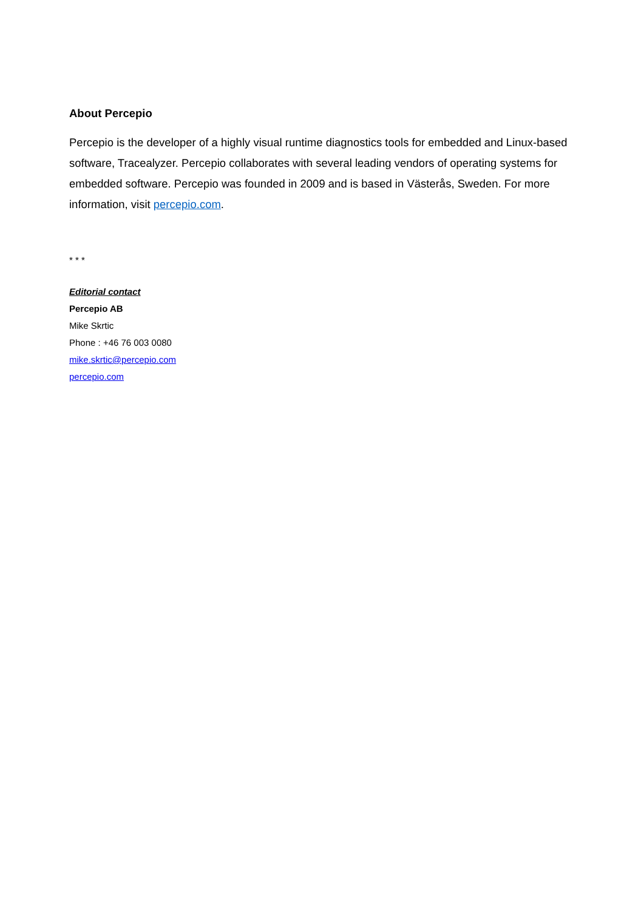About Percepio
Percepio is the developer of a highly visual runtime diagnostics tools for embedded and Linux-based software, Tracealyzer. Percepio collaborates with several leading vendors of operating systems for embedded software. Percepio was founded in 2009 and is based in Västerås, Sweden. For more information, visit percepio.com.
* * *
Editorial contact
Percepio AB
Mike Skrtic
Phone : +46 76 003 0080
mike.skrtic@percepio.com
percepio.com